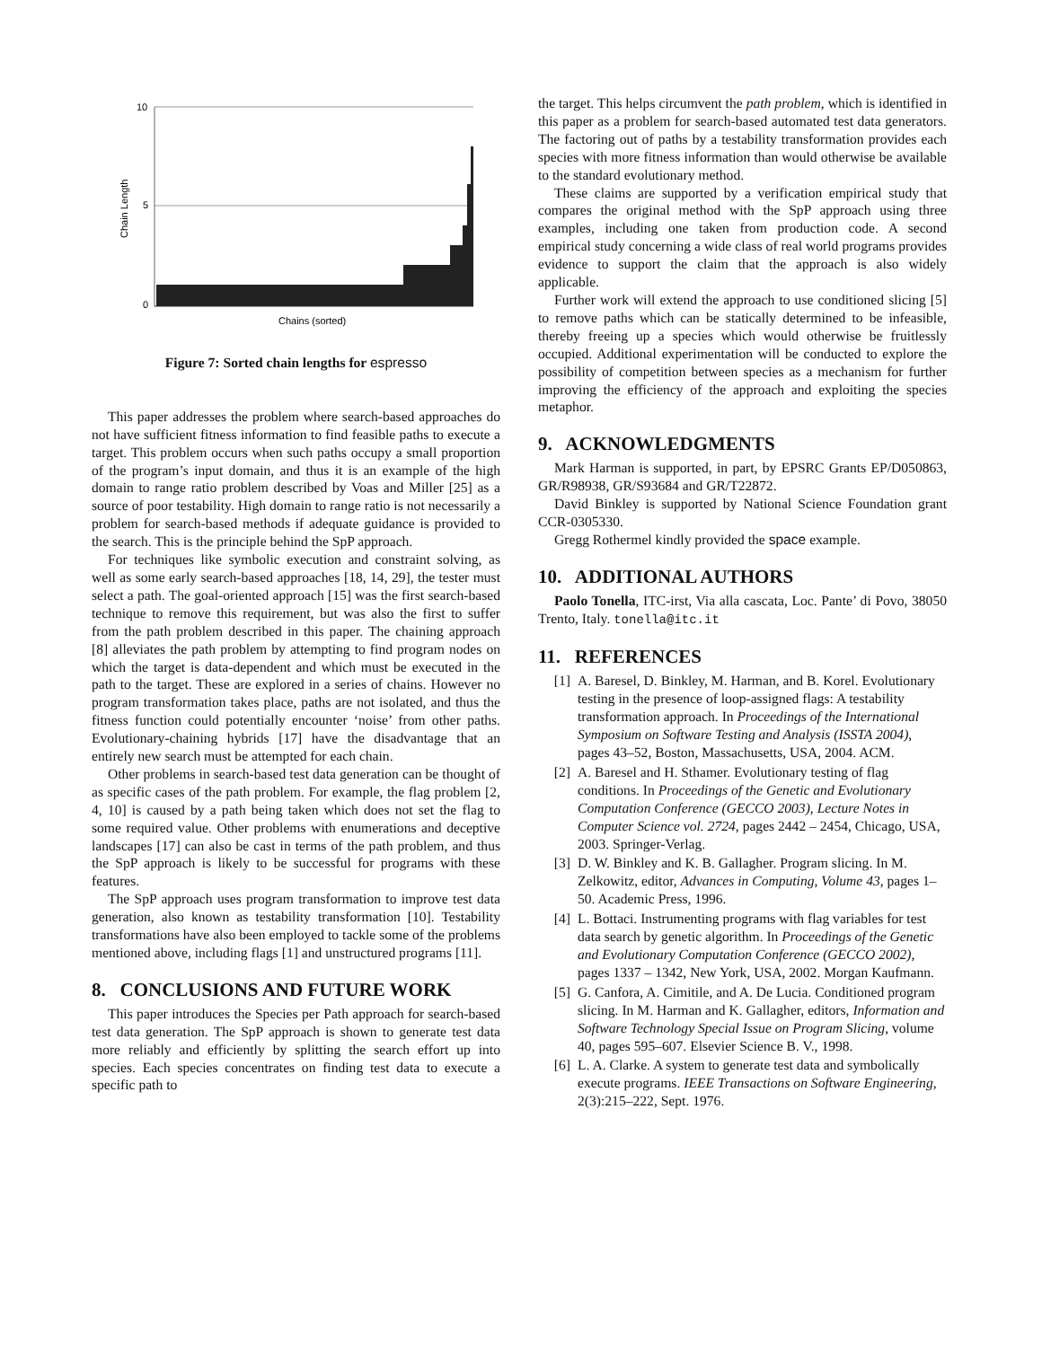10
5
0
Chain Length
Chains (sorted)
Figure 7: Sorted chain lengths for espresso
This paper addresses the problem where search-based approaches do not have sufficient fitness information to find feasible paths to execute a target. This problem occurs when such paths occupy a small proportion of the program’s input domain, and thus it is an example of the high domain to range ratio problem described by Voas and Miller [25] as a source of poor testability. High domain to range ratio is not necessarily a problem for search-based methods if adequate guidance is provided to the search. This is the principle behind the SpP approach.
For techniques like symbolic execution and constraint solving, as well as some early search-based approaches [18, 14, 29], the tester must select a path. The goal-oriented approach [15] was the first search-based technique to remove this requirement, but was also the first to suffer from the path problem described in this paper. The chaining approach [8] alleviates the path problem by attempting to find program nodes on which the target is data-dependent and which must be executed in the path to the target. These are explored in a series of chains. However no program transformation takes place, paths are not isolated, and thus the fitness function could potentially encounter ‘noise’ from other paths. Evolutionary-chaining hybrids [17] have the disadvantage that an entirely new search must be attempted for each chain.
Other problems in search-based test data generation can be thought of as specific cases of the path problem. For example, the flag problem [2, 4, 10] is caused by a path being taken which does not set the flag to some required value. Other problems with enumerations and deceptive landscapes [17] can also be cast in terms of the path problem, and thus the SpP approach is likely to be successful for programs with these features.
The SpP approach uses program transformation to improve test data generation, also known as testability transformation [10]. Testability transformations have also been employed to tackle some of the problems mentioned above, including flags [1] and unstructured programs [11].
8. CONCLUSIONS AND FUTURE WORK
This paper introduces the Species per Path approach for search-based test data generation. The SpP approach is shown to generate test data more reliably and efficiently by splitting the search effort up into species. Each species concentrates on finding test data to execute a specific path to
the target. This helps circumvent the path problem, which is identified in this paper as a problem for search-based automated test data generators. The factoring out of paths by a testability transformation provides each species with more fitness information than would otherwise be available to the standard evolutionary method.
These claims are supported by a verification empirical study that compares the original method with the SpP approach using three examples, including one taken from production code. A second empirical study concerning a wide class of real world programs provides evidence to support the claim that the approach is also widely applicable.
Further work will extend the approach to use conditioned slicing [5] to remove paths which can be statically determined to be infeasible, thereby freeing up a species which would otherwise be fruitlessly occupied. Additional experimentation will be conducted to explore the possibility of competition between species as a mechanism for further improving the efficiency of the approach and exploiting the species metaphor.
9. ACKNOWLEDGMENTS
Mark Harman is supported, in part, by EPSRC Grants EP/D050863, GR/R98938, GR/S93684 and GR/T22872.
David Binkley is supported by National Science Foundation grant CCR-0305330.
Gregg Rothermel kindly provided the space example.
10. ADDITIONAL AUTHORS
Paolo Tonella, ITC-irst, Via alla cascata, Loc. Pante’ di Povo, 38050 Trento, Italy. tonella@itc.it
11. REFERENCES
[1] A. Baresel, D. Binkley, M. Harman, and B. Korel. Evolutionary testing in the presence of loop-assigned flags: A testability transformation approach. In Proceedings of the International Symposium on Software Testing and Analysis (ISSTA 2004), pages 43–52, Boston, Massachusetts, USA, 2004. ACM.
[2] A. Baresel and H. Sthamer. Evolutionary testing of flag conditions. In Proceedings of the Genetic and Evolutionary Computation Conference (GECCO 2003), Lecture Notes in Computer Science vol. 2724, pages 2442 – 2454, Chicago, USA, 2003. Springer-Verlag.
[3] D. W. Binkley and K. B. Gallagher. Program slicing. In M. Zelkowitz, editor, Advances in Computing, Volume 43, pages 1–50. Academic Press, 1996.
[4] L. Bottaci. Instrumenting programs with flag variables for test data search by genetic algorithm. In Proceedings of the Genetic and Evolutionary Computation Conference (GECCO 2002), pages 1337 – 1342, New York, USA, 2002. Morgan Kaufmann.
[5] G. Canfora, A. Cimitile, and A. De Lucia. Conditioned program slicing. In M. Harman and K. Gallagher, editors, Information and Software Technology Special Issue on Program Slicing, volume 40, pages 595–607. Elsevier Science B. V., 1998.
[6] L. A. Clarke. A system to generate test data and symbolically execute programs. IEEE Transactions on Software Engineering, 2(3):215–222, Sept. 1976.